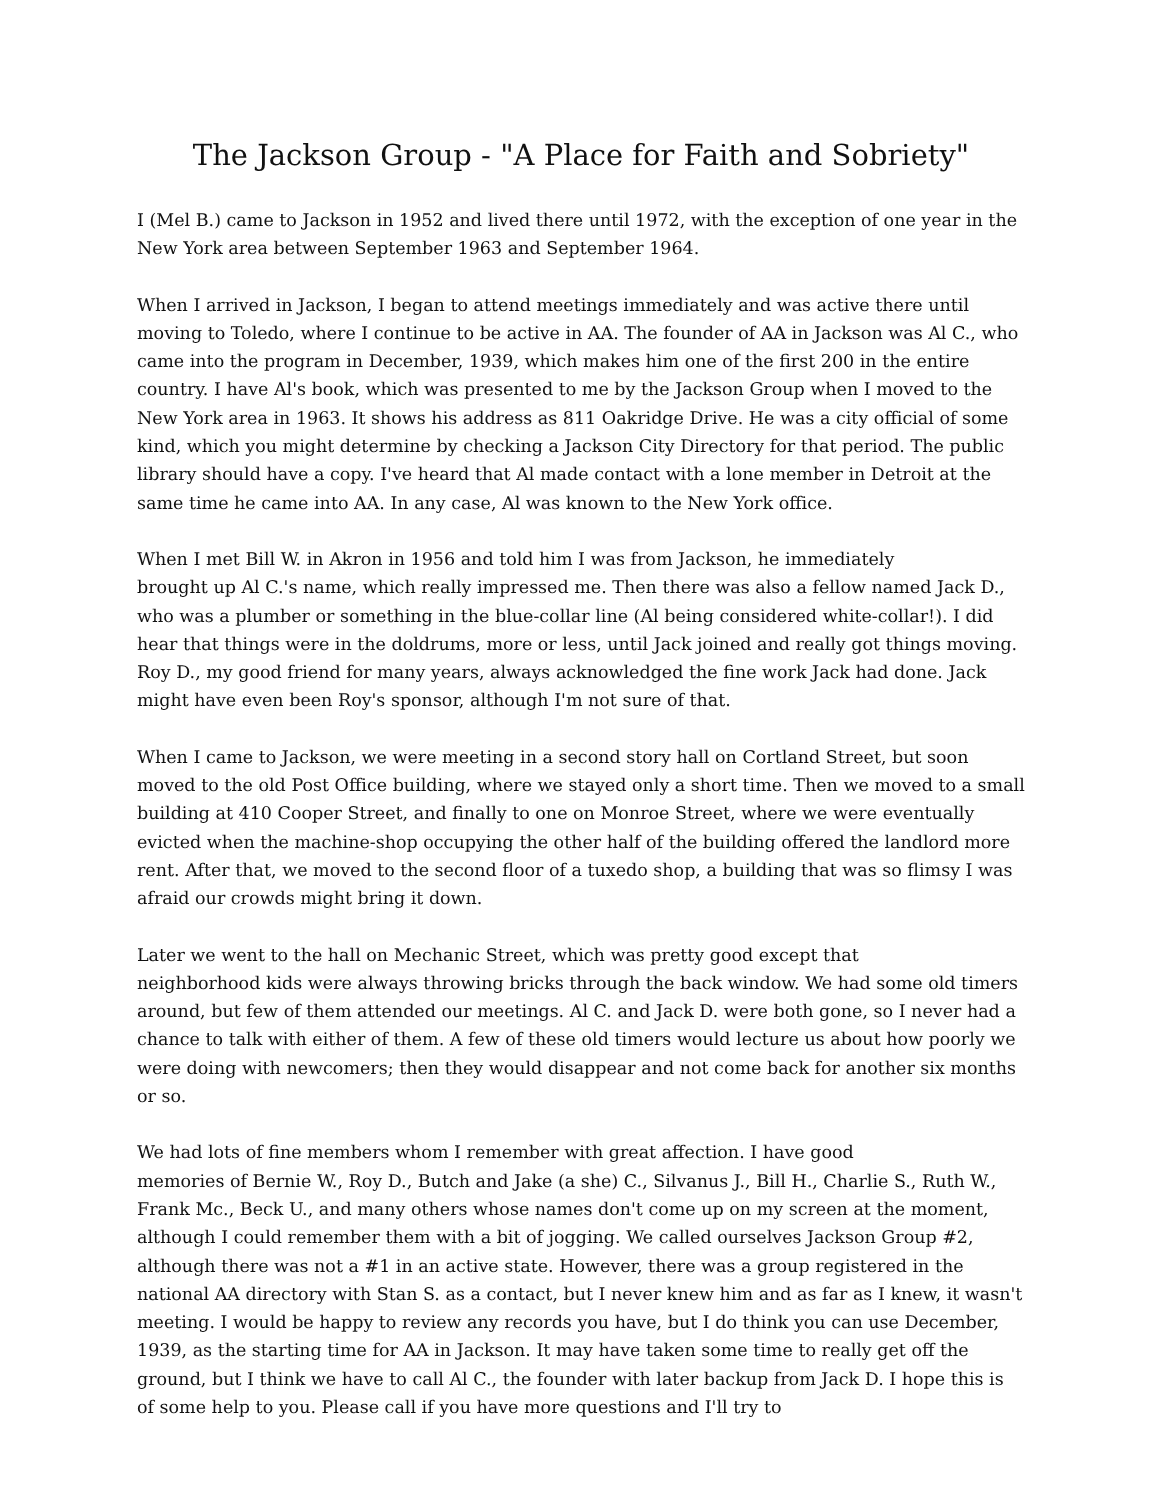The Jackson Group - "A Place for Faith and Sobriety"
I (Mel B.) came to Jackson in 1952 and lived there until 1972, with the exception of one year in the New York area between September 1963 and September 1964.
When I arrived in Jackson, I began to attend meetings immediately and was active there until moving to Toledo, where I continue to be active in AA. The founder of AA in Jackson was Al C., who came into the program in December, 1939, which makes him one of the first 200 in the entire country. I have Al's book, which was presented to me by the Jackson Group when I moved to the New York area in 1963. It shows his address as 811 Oakridge Drive. He was a city official of some kind, which you might determine by checking a Jackson City Directory for that period. The public library should have a copy. I've heard that Al made contact with a lone member in Detroit at the same time he came into AA. In any case, Al was known to the New York office.
When I met Bill W. in Akron in 1956 and told him I was from Jackson, he immediately
brought up Al C.'s name, which really impressed me. Then there was also a fellow named Jack D., who was a plumber or something in the blue-collar line (Al being considered white-collar!). I did hear that things were in the doldrums, more or less, until Jack joined and really got things moving. Roy D., my good friend for many years, always acknowledged the fine work Jack had done. Jack might have even been Roy's sponsor, although I'm not sure of that.
When I came to Jackson, we were meeting in a second story hall on Cortland Street, but soon moved to the old Post Office building, where we stayed only a short time. Then we moved to a small building at 410 Cooper Street, and finally to one on Monroe Street, where we were eventually evicted when the machine-shop occupying the other half of the building offered the landlord more rent. After that, we moved to the second floor of a tuxedo shop, a building that was so flimsy I was afraid our crowds might bring it down.
Later we went to the hall on Mechanic Street, which was pretty good except that
neighborhood kids were always throwing bricks through the back window. We had some old timers around, but few of them attended our meetings. Al C. and Jack D. were both gone, so I never had a chance to talk with either of them. A few of these old timers would lecture us about how poorly we were doing with newcomers; then they would disappear and not come back for another six months or so.
We had lots of fine members whom I remember with great affection. I have good
memories of Bernie W., Roy D., Butch and Jake (a she) C., Silvanus J., Bill H., Charlie S., Ruth W., Frank Mc., Beck U., and many others whose names don't come up on my screen at the moment, although I could remember them with a bit of jogging. We called ourselves Jackson Group #2, although there was not a #1 in an active state. However, there was a group registered in the national AA directory with Stan S. as a contact, but I never knew him and as far as I knew, it wasn't meeting. I would be happy to review any records you have, but I do think you can use December, 1939, as the starting time for AA in Jackson. It may have taken some time to really get off the ground, but I think we have to call Al C., the founder with later backup from Jack D. I hope this is of some help to you. Please call if you have more questions and I'll try to